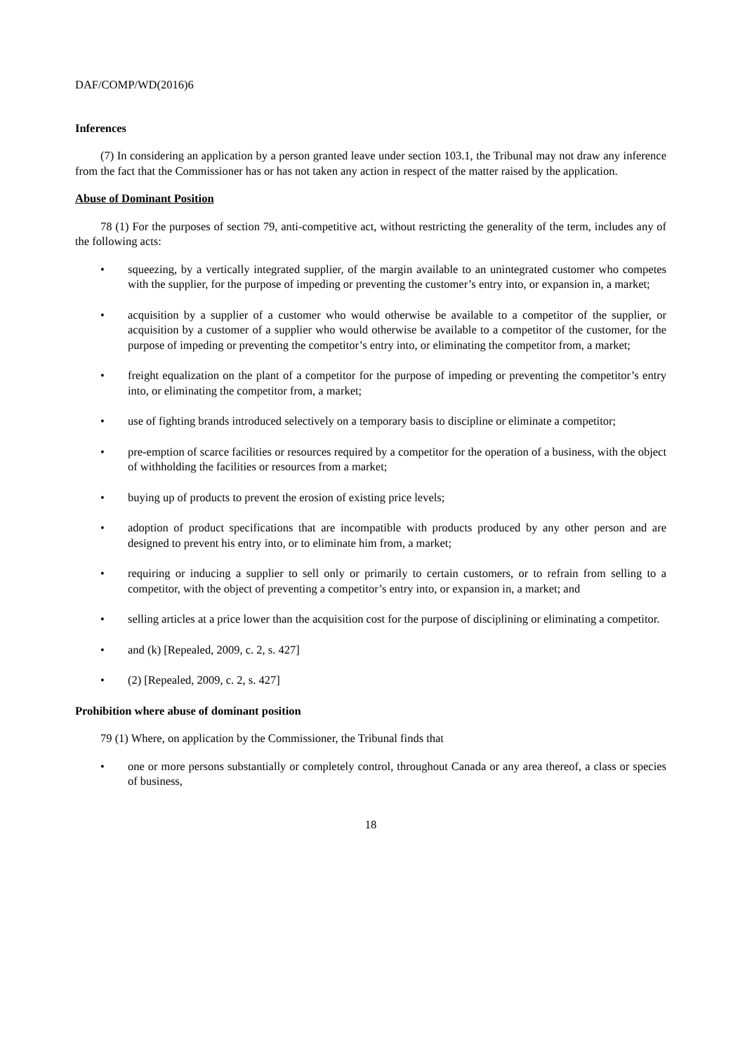DAF/COMP/WD(2016)6
Inferences
(7) In considering an application by a person granted leave under section 103.1, the Tribunal may not draw any inference from the fact that the Commissioner has or has not taken any action in respect of the matter raised by the application.
Abuse of Dominant Position
78 (1) For the purposes of section 79, anti-competitive act, without restricting the generality of the term, includes any of the following acts:
• squeezing, by a vertically integrated supplier, of the margin available to an unintegrated customer who competes with the supplier, for the purpose of impeding or preventing the customer’s entry into, or expansion in, a market;
• acquisition by a supplier of a customer who would otherwise be available to a competitor of the supplier, or acquisition by a customer of a supplier who would otherwise be available to a competitor of the customer, for the purpose of impeding or preventing the competitor’s entry into, or eliminating the competitor from, a market;
• freight equalization on the plant of a competitor for the purpose of impeding or preventing the competitor’s entry into, or eliminating the competitor from, a market;
• use of fighting brands introduced selectively on a temporary basis to discipline or eliminate a competitor;
• pre-emption of scarce facilities or resources required by a competitor for the operation of a business, with the object of withholding the facilities or resources from a market;
• buying up of products to prevent the erosion of existing price levels;
• adoption of product specifications that are incompatible with products produced by any other person and are designed to prevent his entry into, or to eliminate him from, a market;
• requiring or inducing a supplier to sell only or primarily to certain customers, or to refrain from selling to a competitor, with the object of preventing a competitor’s entry into, or expansion in, a market; and
• selling articles at a price lower than the acquisition cost for the purpose of disciplining or eliminating a competitor.
• and (k) [Repealed, 2009, c. 2, s. 427]
• (2) [Repealed, 2009, c. 2, s. 427]
Prohibition where abuse of dominant position
79 (1) Where, on application by the Commissioner, the Tribunal finds that
• one or more persons substantially or completely control, throughout Canada or any area thereof, a class or species of business,
18